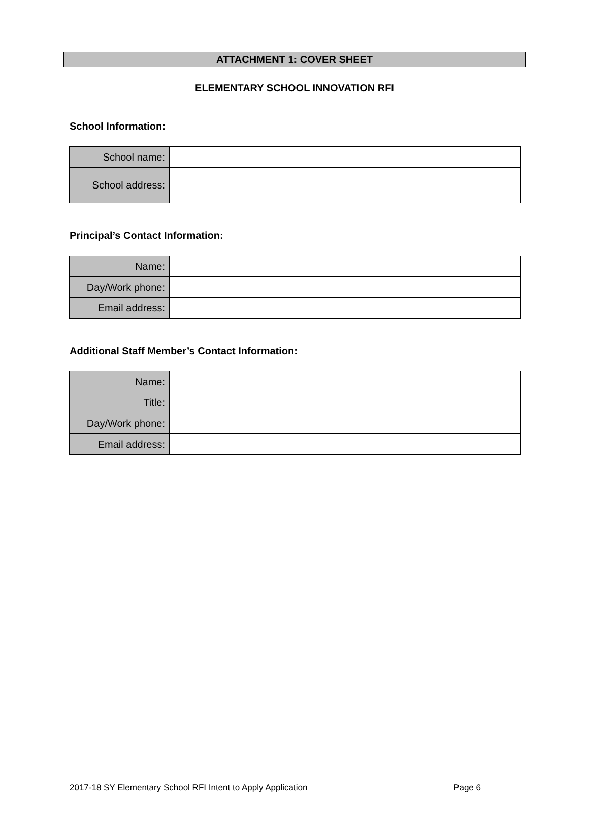ATTACHMENT 1: COVER SHEET
ELEMENTARY SCHOOL INNOVATION RFI
School Information:
| School name: | |
| School address: | |
Principal’s Contact Information:
| Name: | |
| Day/Work phone: | |
| Email address: | |
Additional Staff Member’s Contact Information:
| Name: | |
| Title: | |
| Day/Work phone: | |
| Email address: | |
2017-18 SY Elementary School RFI Intent to Apply Application Page 6